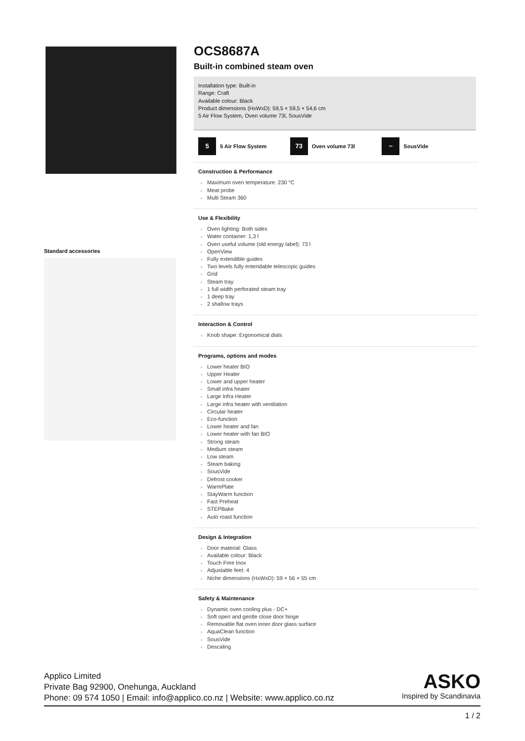Standard accessories
OCS8687A
Built-in combined steam oven
Installation type: Built-in
Range: Craft
Available colour: Black
Product dimensions (HxWxD): 59,5 × 59,5 × 54,6 cm
5 Air Flow System, Oven volume 73l, SousVide
5 5 Air Flow System
73 Oven volume 73l
~ SousVide
Construction & Performance
Maximum oven temperature: 230 °C
Meat probe
Multi Steam 360
Use & Flexibility
Oven lighting: Both sides
Water container: 1,3 l
Oven useful volume (old energy label): 73 l
OpenView
Fully extendible guides
Two levels fully entendable telescopic guides
Grid
Steam tray
1 full width perforated steam tray
1 deep tray
2 shallow trays
Interaction & Control
Knob shape: Ergonomical dials
Programs, options and modes
Lower heater BIO
Upper Heater
Lower and upper heater
Small infra heater
Large Infra Heater
Large infra heater with ventilation
Circular heater
Eco-function
Lower heater and fan
Lower heater with fan BIO
Strong steam
Medium steam
Low steam
Steam baking
SousVide
Defrost cooker
WarmPlate
StayWarm function
Fast Preheat
STEPBake
Auto roast function
Design & Integration
Door material: Glass
Available colour: Black
Touch Free Inox
Adjustable feet: 4
Niche dimensions (HxWxD): 59 × 56 × 55 cm
Safety & Maintenance
Dynamic oven cooling plus - DC+
Soft open and gentle close door hinge
Removable flat oven inner door glass surface
AquaClean function
SousVide
Descaling
Applico Limited
Private Bag 92900, Onehunga, Auckland
Phone: 09 574 1050 | Email: info@applico.co.nz | Website: www.applico.co.nz
ASKO
Inspired by Scandinavia
1 / 2